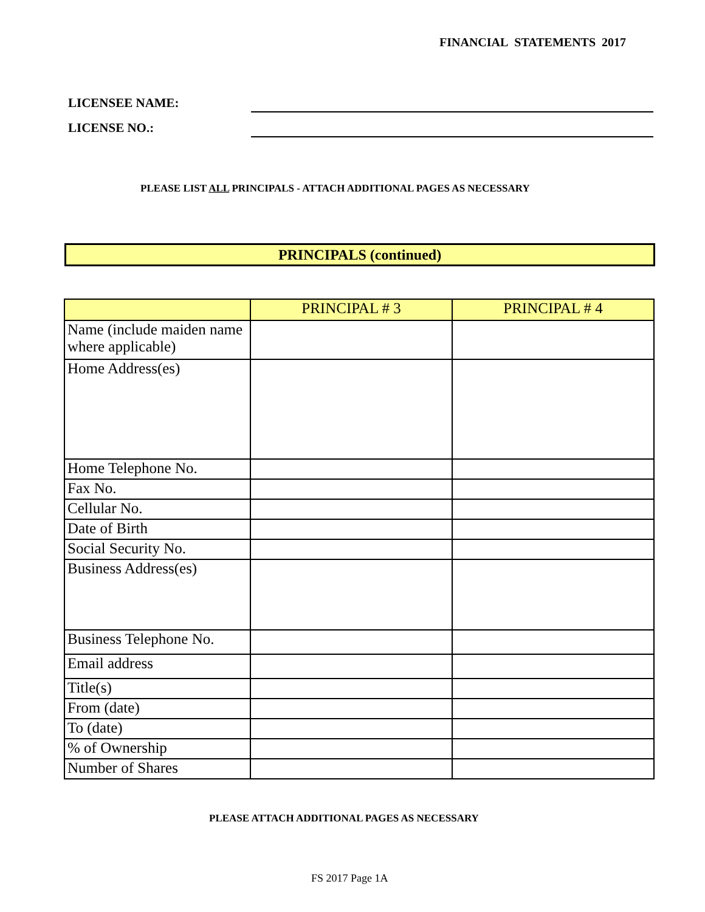FINANCIAL STATEMENTS 2017
LICENSEE NAME:
LICENSE NO.:
PLEASE LIST ALL PRINCIPALS - ATTACH ADDITIONAL PAGES AS NECESSARY
PRINCIPALS (continued)
| | PRINCIPAL # 3 | PRINCIPAL # 4 |
| --- | --- | --- |
| Name (include maiden name where applicable) | | |
| Home Address(es) | | |
| Home Telephone No. | | |
| Fax No. | | |
| Cellular No. | | |
| Date of Birth | | |
| Social Security No. | | |
| Business Address(es) | | |
| Business Telephone No. | | |
| Email address | | |
| Title(s) | | |
| From (date) | | |
| To (date) | | |
| % of Ownership | | |
| Number of Shares | | |
PLEASE ATTACH ADDITIONAL PAGES AS NECESSARY
FS 2017 Page 1A